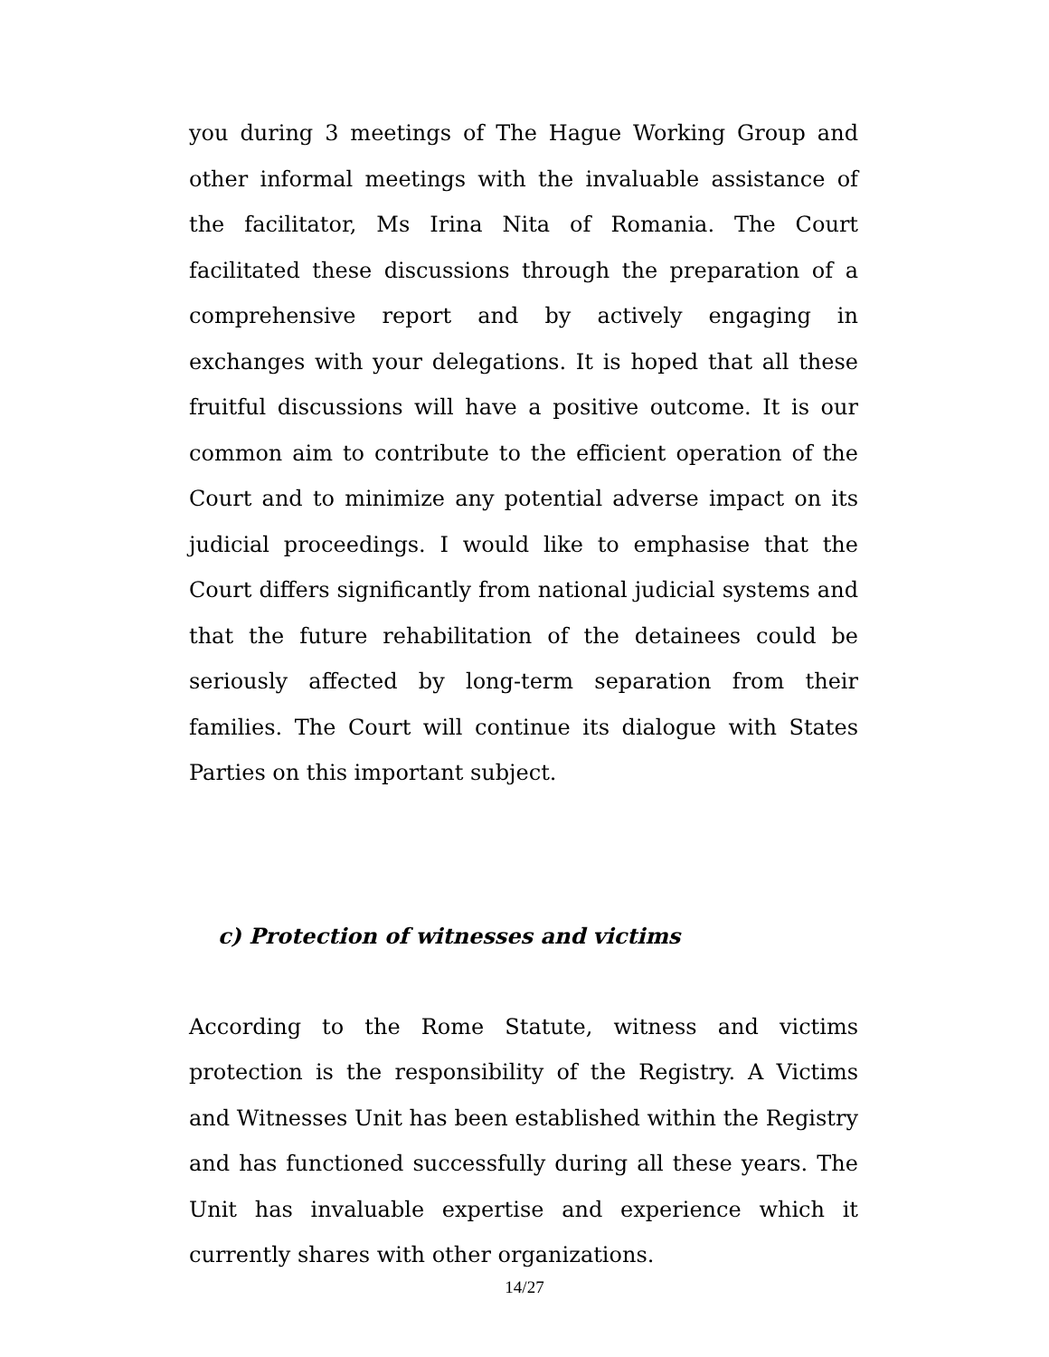you during 3 meetings of The Hague Working Group and other informal meetings with the invaluable assistance of the facilitator, Ms Irina Nita of Romania. The Court facilitated these discussions through the preparation of a comprehensive report and by actively engaging in exchanges with your delegations. It is hoped that all these fruitful discussions will have a positive outcome. It is our common aim to contribute to the efficient operation of the Court and to minimize any potential adverse impact on its judicial proceedings. I would like to emphasise that the Court differs significantly from national judicial systems and that the future rehabilitation of the detainees could be seriously affected by long-term separation from their families. The Court will continue its dialogue with States Parties on this important subject.
c) Protection of witnesses and victims
According to the Rome Statute, witness and victims protection is the responsibility of the Registry. A Victims and Witnesses Unit has been established within the Registry and has functioned successfully during all these years. The Unit has invaluable expertise and experience which it currently shares with other organizations.
14/27